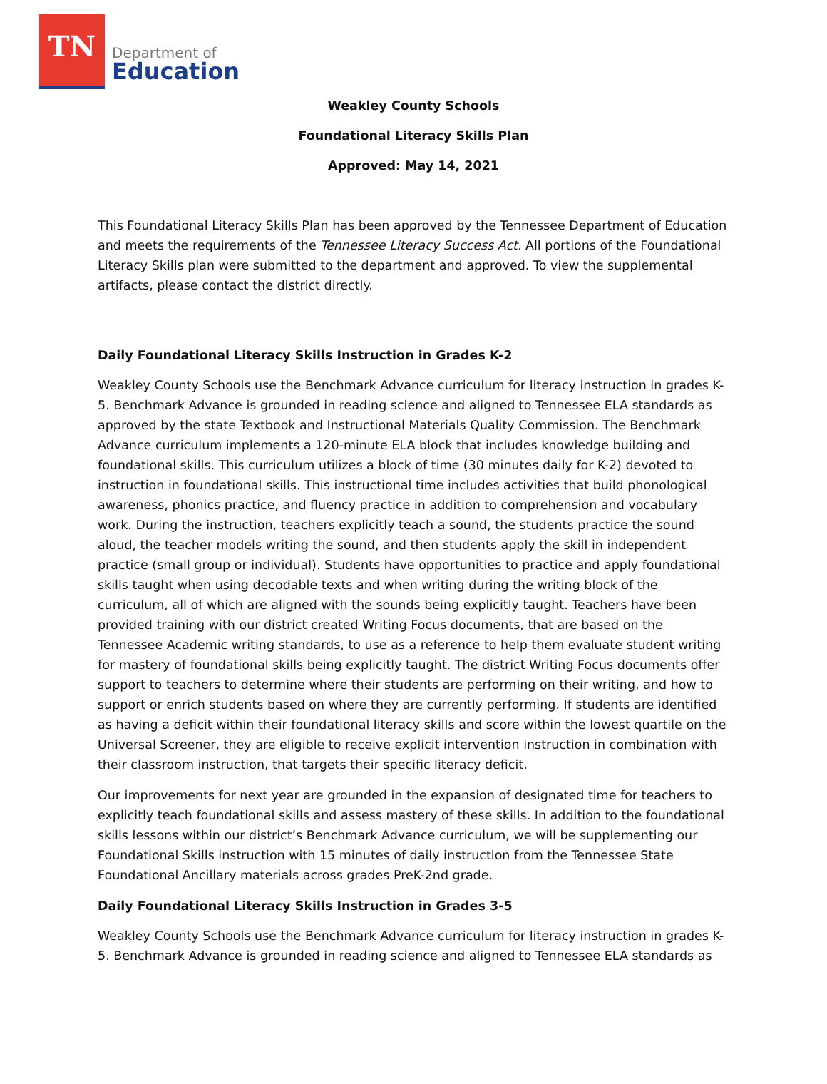TN
Department of
Education
Weakley County Schools
Foundational Literacy Skills Plan
Approved: May 14, 2021
This Foundational Literacy Skills Plan has been approved by the Tennessee Department of Education and meets the requirements of the Tennessee Literacy Success Act. All portions of the Foundational Literacy Skills plan were submitted to the department and approved. To view the supplemental artifacts, please contact the district directly.
Daily Foundational Literacy Skills Instruction in Grades K-2
Weakley County Schools use the Benchmark Advance curriculum for literacy instruction in grades K-5. Benchmark Advance is grounded in reading science and aligned to Tennessee ELA standards as approved by the state Textbook and Instructional Materials Quality Commission. The Benchmark Advance curriculum implements a 120-minute ELA block that includes knowledge building and foundational skills. This curriculum utilizes a block of time (30 minutes daily for K-2) devoted to instruction in foundational skills. This instructional time includes activities that build phonological awareness, phonics practice, and fluency practice in addition to comprehension and vocabulary work. During the instruction, teachers explicitly teach a sound, the students practice the sound aloud, the teacher models writing the sound, and then students apply the skill in independent practice (small group or individual). Students have opportunities to practice and apply foundational skills taught when using decodable texts and when writing during the writing block of the curriculum, all of which are aligned with the sounds being explicitly taught. Teachers have been provided training with our district created Writing Focus documents, that are based on the Tennessee Academic writing standards, to use as a reference to help them evaluate student writing for mastery of foundational skills being explicitly taught. The district Writing Focus documents offer support to teachers to determine where their students are performing on their writing, and how to support or enrich students based on where they are currently performing. If students are identified as having a deficit within their foundational literacy skills and score within the lowest quartile on the Universal Screener, they are eligible to receive explicit intervention instruction in combination with their classroom instruction, that targets their specific literacy deficit.
Our improvements for next year are grounded in the expansion of designated time for teachers to explicitly teach foundational skills and assess mastery of these skills. In addition to the foundational skills lessons within our district’s Benchmark Advance curriculum, we will be supplementing our Foundational Skills instruction with 15 minutes of daily instruction from the Tennessee State Foundational Ancillary materials across grades PreK-2nd grade.
Daily Foundational Literacy Skills Instruction in Grades 3-5
Weakley County Schools use the Benchmark Advance curriculum for literacy instruction in grades K-5. Benchmark Advance is grounded in reading science and aligned to Tennessee ELA standards as